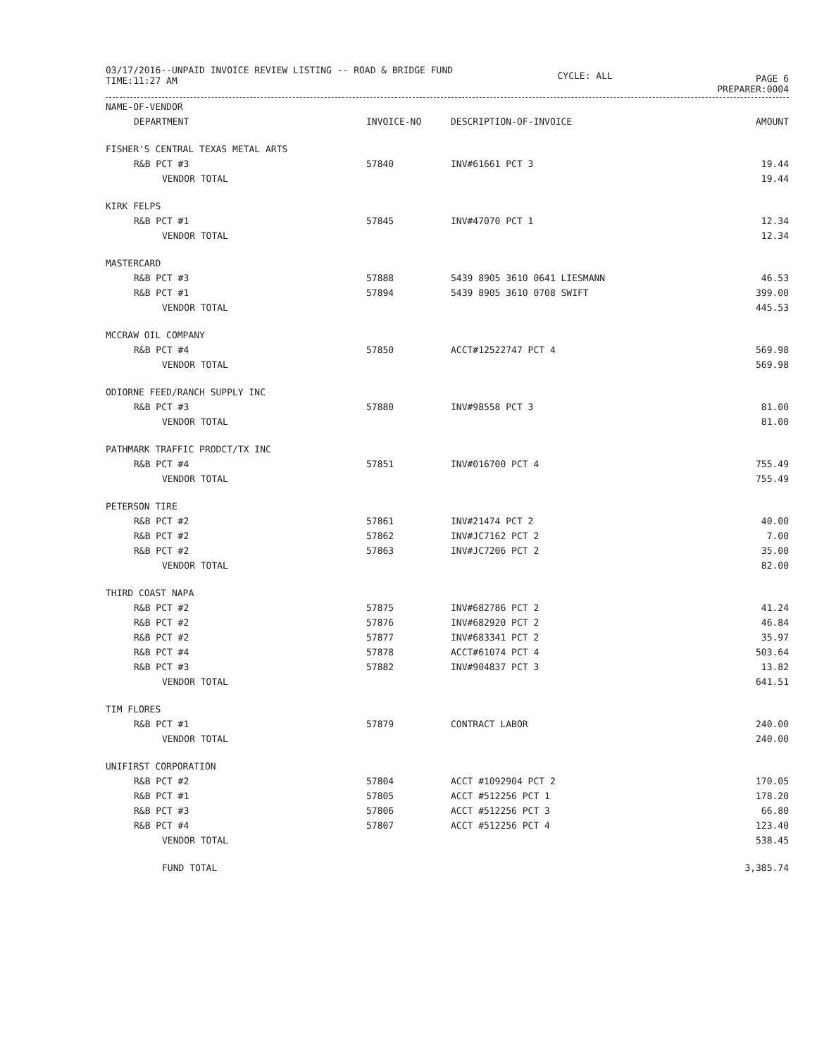03/17/2016--UNPAID INVOICE REVIEW LISTING -- ROAD & BRIDGE FUND
TIME:11:27 AM
CYCLE: ALL
PAGE 6
PREPARER:0004
| NAME-OF-VENDOR | | | |
| --- | --- | --- | --- |
| DEPARTMENT | INVOICE-NO | DESCRIPTION-OF-INVOICE | AMOUNT |
| FISHER'S CENTRAL TEXAS METAL ARTS | | | |
| R&B PCT #3 | 57840 | INV#61661 PCT 3 | 19.44 |
| VENDOR TOTAL | | | 19.44 |
| KIRK FELPS | | | |
| R&B PCT #1 | 57845 | INV#47070 PCT 1 | 12.34 |
| VENDOR TOTAL | | | 12.34 |
| MASTERCARD | | | |
| R&B PCT #3 | 57888 | 5439 8905 3610 0641 LIESMANN | 46.53 |
| R&B PCT #1 | 57894 | 5439 8905 3610 0708 SWIFT | 399.00 |
| VENDOR TOTAL | | | 445.53 |
| MCCRAW OIL COMPANY | | | |
| R&B PCT #4 | 57850 | ACCT#12522747 PCT 4 | 569.98 |
| VENDOR TOTAL | | | 569.98 |
| ODIORNE FEED/RANCH SUPPLY INC | | | |
| R&B PCT #3 | 57880 | INV#98558 PCT 3 | 81.00 |
| VENDOR TOTAL | | | 81.00 |
| PATHMARK TRAFFIC PRODCT/TX INC | | | |
| R&B PCT #4 | 57851 | INV#016700 PCT 4 | 755.49 |
| VENDOR TOTAL | | | 755.49 |
| PETERSON TIRE | | | |
| R&B PCT #2 | 57861 | INV#21474 PCT 2 | 40.00 |
| R&B PCT #2 | 57862 | INV#JC7162 PCT 2 | 7.00 |
| R&B PCT #2 | 57863 | INV#JC7206 PCT 2 | 35.00 |
| VENDOR TOTAL | | | 82.00 |
| THIRD COAST NAPA | | | |
| R&B PCT #2 | 57875 | INV#682786 PCT 2 | 41.24 |
| R&B PCT #2 | 57876 | INV#682920 PCT 2 | 46.84 |
| R&B PCT #2 | 57877 | INV#683341 PCT 2 | 35.97 |
| R&B PCT #4 | 57878 | ACCT#61074 PCT 4 | 503.64 |
| R&B PCT #3 | 57882 | INV#904837 PCT 3 | 13.82 |
| VENDOR TOTAL | | | 641.51 |
| TIM FLORES | | | |
| R&B PCT #1 | 57879 | CONTRACT LABOR | 240.00 |
| VENDOR TOTAL | | | 240.00 |
| UNIFIRST CORPORATION | | | |
| R&B PCT #2 | 57804 | ACCT #1092904 PCT 2 | 170.05 |
| R&B PCT #1 | 57805 | ACCT #512256 PCT 1 | 178.20 |
| R&B PCT #3 | 57806 | ACCT #512256 PCT 3 | 66.80 |
| R&B PCT #4 | 57807 | ACCT #512256 PCT 4 | 123.40 |
| VENDOR TOTAL | | | 538.45 |
| FUND TOTAL | | | 3,385.74 |